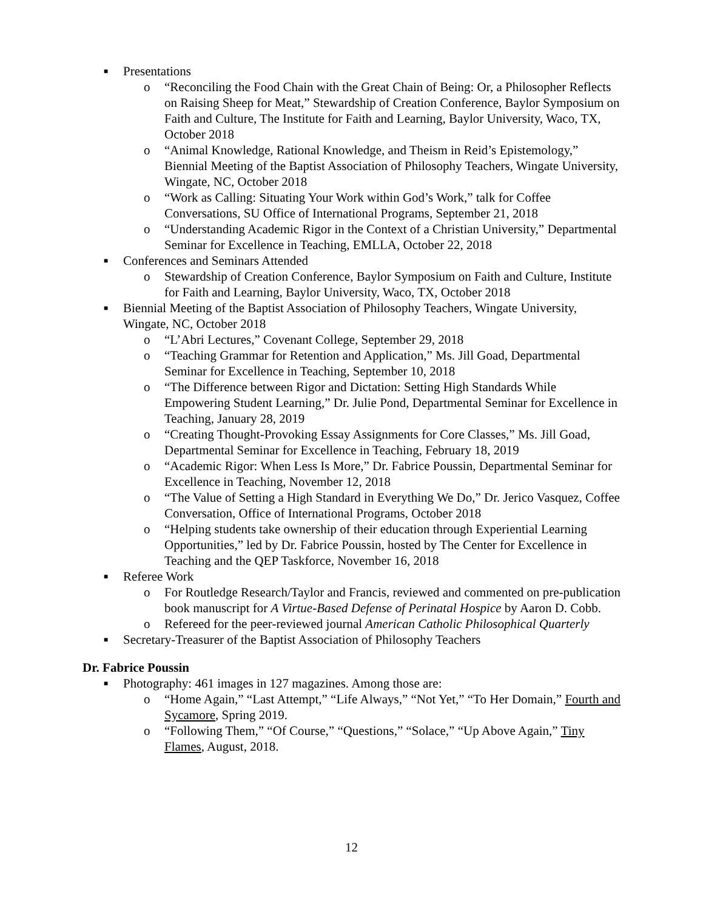■ Presentations
o “Reconciling the Food Chain with the Great Chain of Being: Or, a Philosopher Reflects on Raising Sheep for Meat,” Stewardship of Creation Conference, Baylor Symposium on Faith and Culture, The Institute for Faith and Learning, Baylor University, Waco, TX, October 2018
o “Animal Knowledge, Rational Knowledge, and Theism in Reid’s Epistemology,” Biennial Meeting of the Baptist Association of Philosophy Teachers, Wingate University, Wingate, NC, October 2018
o “Work as Calling: Situating Your Work within God’s Work,” talk for Coffee Conversations, SU Office of International Programs, September 21, 2018
o “Understanding Academic Rigor in the Context of a Christian University,” Departmental Seminar for Excellence in Teaching, EMLLA, October 22, 2018
■ Conferences and Seminars Attended
o Stewardship of Creation Conference, Baylor Symposium on Faith and Culture, Institute for Faith and Learning, Baylor University, Waco, TX, October 2018
■ Biennial Meeting of the Baptist Association of Philosophy Teachers, Wingate University, Wingate, NC, October 2018
o “L’Abri Lectures,” Covenant College, September 29, 2018
o “Teaching Grammar for Retention and Application,” Ms. Jill Goad, Departmental Seminar for Excellence in Teaching, September 10, 2018
o “The Difference between Rigor and Dictation: Setting High Standards While Empowering Student Learning,” Dr. Julie Pond, Departmental Seminar for Excellence in Teaching, January 28, 2019
o “Creating Thought-Provoking Essay Assignments for Core Classes,” Ms. Jill Goad, Departmental Seminar for Excellence in Teaching, February 18, 2019
o “Academic Rigor: When Less Is More,” Dr. Fabrice Poussin, Departmental Seminar for Excellence in Teaching, November 12, 2018
o “The Value of Setting a High Standard in Everything We Do,” Dr. Jerico Vasquez, Coffee Conversation, Office of International Programs, October 2018
o “Helping students take ownership of their education through Experiential Learning Opportunities,” led by Dr. Fabrice Poussin, hosted by The Center for Excellence in Teaching and the QEP Taskforce, November 16, 2018
■ Referee Work
o For Routledge Research/Taylor and Francis, reviewed and commented on pre-publication book manuscript for A Virtue-Based Defense of Perinatal Hospice by Aaron D. Cobb.
o Refereed for the peer-reviewed journal American Catholic Philosophical Quarterly
■ Secretary-Treasurer of the Baptist Association of Philosophy Teachers
Dr. Fabrice Poussin
■ Photography: 461 images in 127 magazines. Among those are:
o “Home Again,” “Last Attempt,” “Life Always,” “Not Yet,” “To Her Domain,” Fourth and Sycamore, Spring 2019.
o “Following Them,” “Of Course,” “Questions,” “Solace,” “Up Above Again,” Tiny Flames, August, 2018.
12